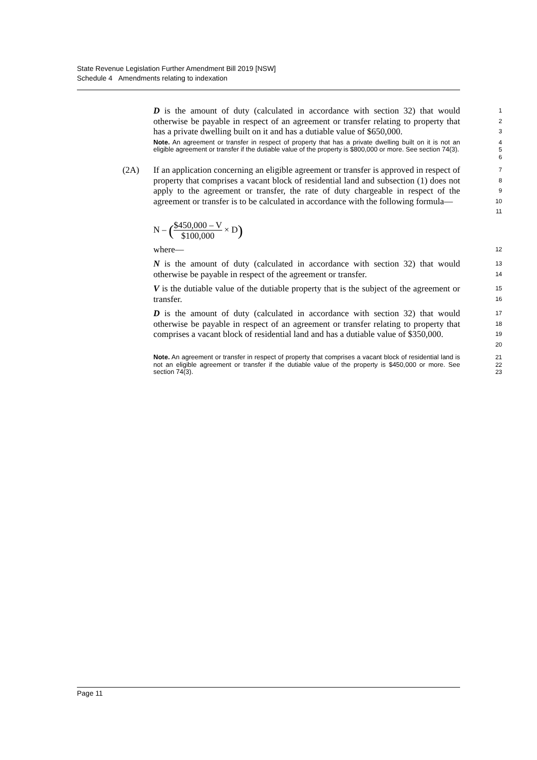State Revenue Legislation Further Amendment Bill 2019 [NSW]
Schedule 4 Amendments relating to indexation
D is the amount of duty (calculated in accordance with section 32) that would otherwise be payable in respect of an agreement or transfer relating to property that has a private dwelling built on it and has a dutiable value of $650,000.
1
2
3
Note. An agreement or transfer in respect of property that has a private dwelling built on it is not an eligible agreement or transfer if the dutiable value of the property is $800,000 or more. See section 74(3).
4
5
6
(2A) If an application concerning an eligible agreement or transfer is approved in respect of property that comprises a vacant block of residential land and subsection (1) does not apply to the agreement or transfer, the rate of duty chargeable in respect of the agreement or transfer is to be calculated in accordance with the following formula—
7
8
9
10
11
N – ($450,000 – V $100,000 × D)
where—
12
N is the amount of duty (calculated in accordance with section 32) that would otherwise be payable in respect of the agreement or transfer.
13
14
V is the dutiable value of the dutiable property that is the subject of the agreement or transfer.
15
16
D is the amount of duty (calculated in accordance with section 32) that would otherwise be payable in respect of an agreement or transfer relating to property that comprises a vacant block of residential land and has a dutiable value of $350,000.
17
18
19
20
Note. An agreement or transfer in respect of property that comprises a vacant block of residential land is not an eligible agreement or transfer if the dutiable value of the property is $450,000 or more. See section 74(3).
21
22
23
Page 11